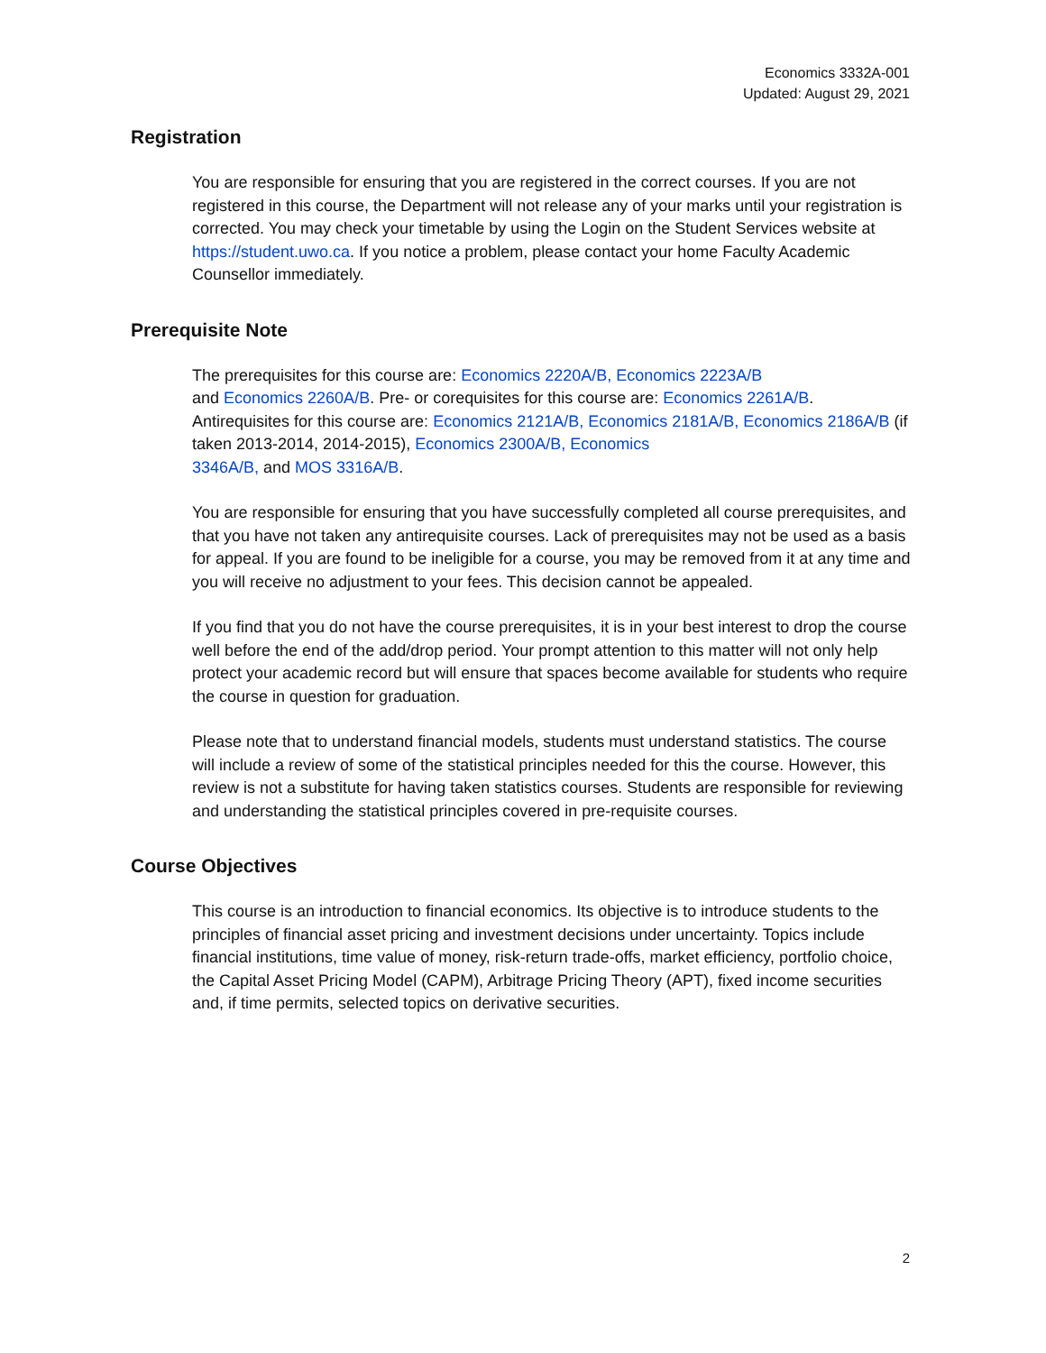Economics 3332A-001
Updated: August 29, 2021
Registration
You are responsible for ensuring that you are registered in the correct courses. If you are not registered in this course, the Department will not release any of your marks until your registration is corrected. You may check your timetable by using the Login on the Student Services website at https://student.uwo.ca. If you notice a problem, please contact your home Faculty Academic Counsellor immediately.
Prerequisite Note
The prerequisites for this course are: Economics 2220A/B, Economics 2223A/B
and Economics 2260A/B. Pre- or corequisites for this course are: Economics 2261A/B. Antirequisites for this course are: Economics 2121A/B, Economics 2181A/B, Economics 2186A/B (if taken 2013-2014, 2014-2015), Economics 2300A/B, Economics
3346A/B, and MOS 3316A/B.
You are responsible for ensuring that you have successfully completed all course prerequisites, and that you have not taken any antirequisite courses. Lack of prerequisites may not be used as a basis for appeal. If you are found to be ineligible for a course, you may be removed from it at any time and you will receive no adjustment to your fees. This decision cannot be appealed.
If you find that you do not have the course prerequisites, it is in your best interest to drop the course well before the end of the add/drop period. Your prompt attention to this matter will not only help protect your academic record but will ensure that spaces become available for students who require the course in question for graduation.
Please note that to understand financial models, students must understand statistics. The course will include a review of some of the statistical principles needed for this the course. However, this review is not a substitute for having taken statistics courses. Students are responsible for reviewing and understanding the statistical principles covered in pre-requisite courses.
Course Objectives
This course is an introduction to financial economics. Its objective is to introduce students to the principles of financial asset pricing and investment decisions under uncertainty. Topics include financial institutions, time value of money, risk-return trade-offs, market efficiency, portfolio choice, the Capital Asset Pricing Model (CAPM), Arbitrage Pricing Theory (APT), fixed income securities and, if time permits, selected topics on derivative securities.
2